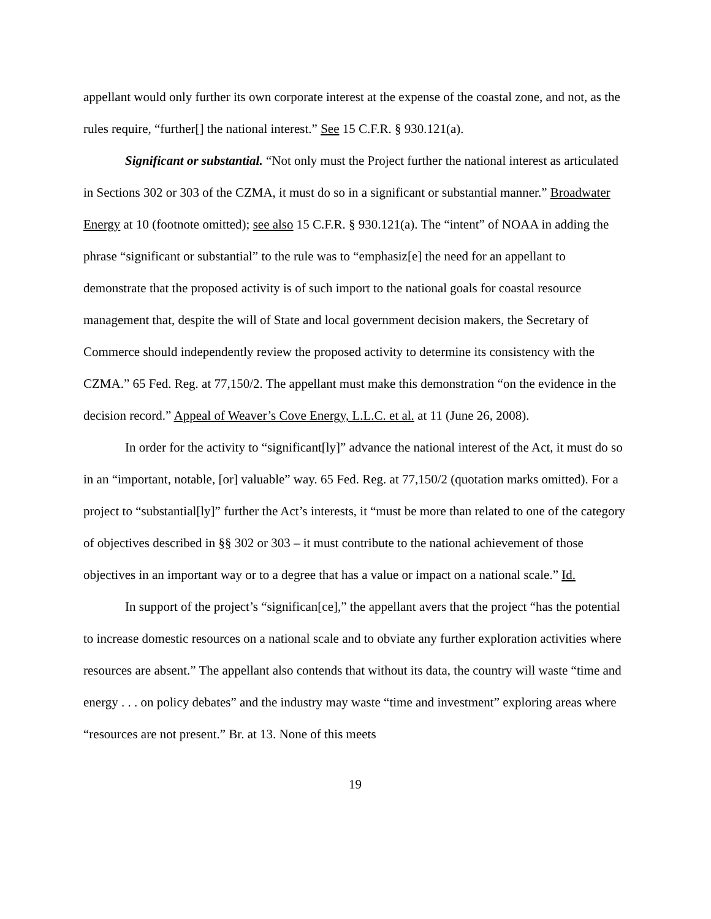appellant would only further its own corporate interest at the expense of the coastal zone, and not, as the rules require, “further[] the national interest.” See 15 C.F.R. § 930.121(a).
Significant or substantial. “Not only must the Project further the national interest as articulated in Sections 302 or 303 of the CZMA, it must do so in a significant or substantial manner.” Broadwater Energy at 10 (footnote omitted); see also 15 C.F.R. § 930.121(a). The “intent” of NOAA in adding the phrase “significant or substantial” to the rule was to “emphasiz[e] the need for an appellant to demonstrate that the proposed activity is of such import to the national goals for coastal resource management that, despite the will of State and local government decision makers, the Secretary of Commerce should independently review the proposed activity to determine its consistency with the CZMA.” 65 Fed. Reg. at 77,150/2. The appellant must make this demonstration “on the evidence in the decision record.” Appeal of Weaver’s Cove Energy, L.L.C. et al. at 11 (June 26, 2008).
In order for the activity to “significant[ly]” advance the national interest of the Act, it must do so in an “important, notable, [or] valuable” way. 65 Fed. Reg. at 77,150/2 (quotation marks omitted). For a project to “substantial[ly]” further the Act’s interests, it “must be more than related to one of the category of objectives described in §§ 302 or 303 – it must contribute to the national achievement of those objectives in an important way or to a degree that has a value or impact on a national scale.” Id.
In support of the project’s “significan[ce],” the appellant avers that the project “has the potential to increase domestic resources on a national scale and to obviate any further exploration activities where resources are absent.” The appellant also contends that without its data, the country will waste “time and energy . . . on policy debates” and the industry may waste “time and investment” exploring areas where “resources are not present.” Br. at 13. None of this meets
19